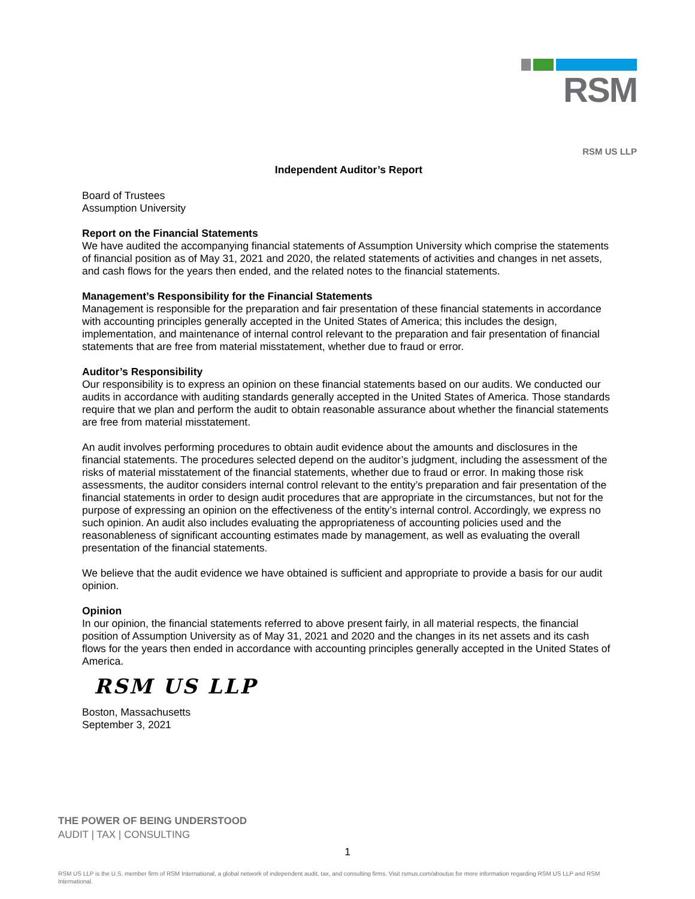RSM
RSM US LLP
Independent Auditor’s Report
Board of Trustees
Assumption University
Report on the Financial Statements
We have audited the accompanying financial statements of Assumption University which comprise the statements of financial position as of May 31, 2021 and 2020, the related statements of activities and changes in net assets, and cash flows for the years then ended, and the related notes to the financial statements.
Management’s Responsibility for the Financial Statements
Management is responsible for the preparation and fair presentation of these financial statements in accordance with accounting principles generally accepted in the United States of America; this includes the design, implementation, and maintenance of internal control relevant to the preparation and fair presentation of financial statements that are free from material misstatement, whether due to fraud or error.
Auditor’s Responsibility
Our responsibility is to express an opinion on these financial statements based on our audits. We conducted our audits in accordance with auditing standards generally accepted in the United States of America. Those standards require that we plan and perform the audit to obtain reasonable assurance about whether the financial statements are free from material misstatement.
An audit involves performing procedures to obtain audit evidence about the amounts and disclosures in the financial statements. The procedures selected depend on the auditor’s judgment, including the assessment of the risks of material misstatement of the financial statements, whether due to fraud or error. In making those risk assessments, the auditor considers internal control relevant to the entity’s preparation and fair presentation of the financial statements in order to design audit procedures that are appropriate in the circumstances, but not for the purpose of expressing an opinion on the effectiveness of the entity’s internal control. Accordingly, we express no such opinion. An audit also includes evaluating the appropriateness of accounting policies used and the reasonableness of significant accounting estimates made by management, as well as evaluating the overall presentation of the financial statements.
We believe that the audit evidence we have obtained is sufficient and appropriate to provide a basis for our audit opinion.
Opinion
In our opinion, the financial statements referred to above present fairly, in all material respects, the financial position of Assumption University as of May 31, 2021 and 2020 and the changes in its net assets and its cash flows for the years then ended in accordance with accounting principles generally accepted in the United States of America.
RSM US LLP
Boston, Massachusetts
September 3, 2021
THE POWER OF BEING UNDERSTOOD
AUDIT | TAX | CONSULTING
1
RSM US LLP is the U.S. member firm of RSM International, a global network of independent audit, tax, and consulting firms. Visit rsmus.com/aboutus for more information regarding RSM US LLP and RSM International.